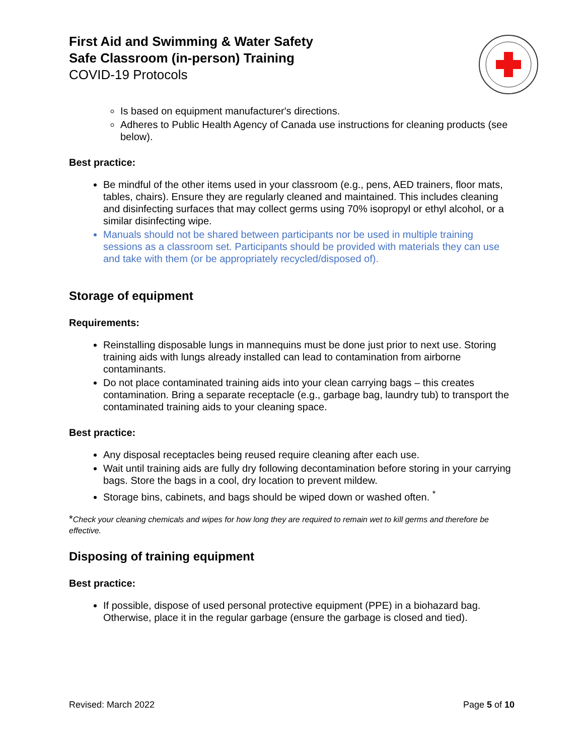First Aid and Swimming & Water Safety
Safe Classroom (in-person) Training
COVID-19 Protocols
Is based on equipment manufacturer's directions.
Adheres to Public Health Agency of Canada use instructions for cleaning products (see below).
Best practice:
Be mindful of the other items used in your classroom (e.g., pens, AED trainers, floor mats, tables, chairs). Ensure they are regularly cleaned and maintained. This includes cleaning and disinfecting surfaces that may collect germs using 70% isopropyl or ethyl alcohol, or a similar disinfecting wipe.
Manuals should not be shared between participants nor be used in multiple training sessions as a classroom set. Participants should be provided with materials they can use and take with them (or be appropriately recycled/disposed of).
Storage of equipment
Requirements:
Reinstalling disposable lungs in mannequins must be done just prior to next use. Storing training aids with lungs already installed can lead to contamination from airborne contaminants.
Do not place contaminated training aids into your clean carrying bags – this creates contamination. Bring a separate receptacle (e.g., garbage bag, laundry tub) to transport the contaminated training aids to your cleaning space.
Best practice:
Any disposal receptacles being reused require cleaning after each use.
Wait until training aids are fully dry following decontamination before storing in your carrying bags. Store the bags in a cool, dry location to prevent mildew.
Storage bins, cabinets, and bags should be wiped down or washed often. <sup>*</sup>
*Check your cleaning chemicals and wipes for how long they are required to remain wet to kill germs and therefore be effective.
Disposing of training equipment
Best practice:
If possible, dispose of used personal protective equipment (PPE) in a biohazard bag. Otherwise, place it in the regular garbage (ensure the garbage is closed and tied).
Revised: March 2022 Page 5 of 10